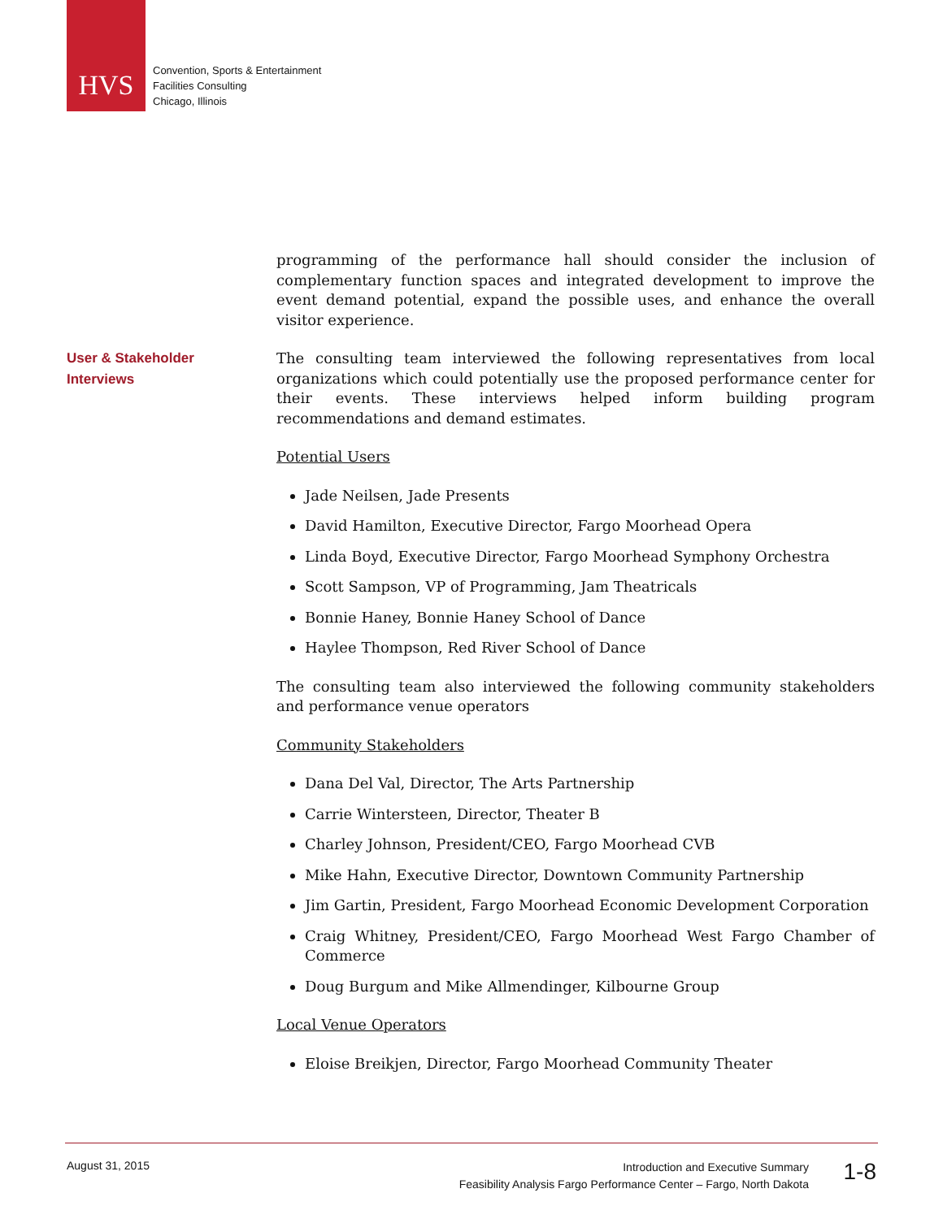HVS
Convention, Sports & Entertainment
Facilities Consulting
Chicago, Illinois
User & Stakeholder
Interviews
programming of the performance hall should consider the inclusion of complementary function spaces and integrated development to improve the event demand potential, expand the possible uses, and enhance the overall visitor experience.
The consulting team interviewed the following representatives from local organizations which could potentially use the proposed performance center for their events. These interviews helped inform building program recommendations and demand estimates.
Potential Users
Jade Neilsen, Jade Presents
David Hamilton, Executive Director, Fargo Moorhead Opera
Linda Boyd, Executive Director, Fargo Moorhead Symphony Orchestra
Scott Sampson, VP of Programming, Jam Theatricals
Bonnie Haney, Bonnie Haney School of Dance
Haylee Thompson, Red River School of Dance
The consulting team also interviewed the following community stakeholders and performance venue operators
Community Stakeholders
Dana Del Val, Director, The Arts Partnership
Carrie Wintersteen, Director, Theater B
Charley Johnson, President/CEO, Fargo Moorhead CVB
Mike Hahn, Executive Director, Downtown Community Partnership
Jim Gartin, President, Fargo Moorhead Economic Development Corporation
Craig Whitney, President/CEO, Fargo Moorhead West Fargo Chamber of Commerce
Doug Burgum and Mike Allmendinger, Kilbourne Group
Local Venue Operators
Eloise Breikjen, Director, Fargo Moorhead Community Theater
August 31, 2015
Introduction and Executive Summary
Feasibility Analysis Fargo Performance Center – Fargo, North Dakota
1-8